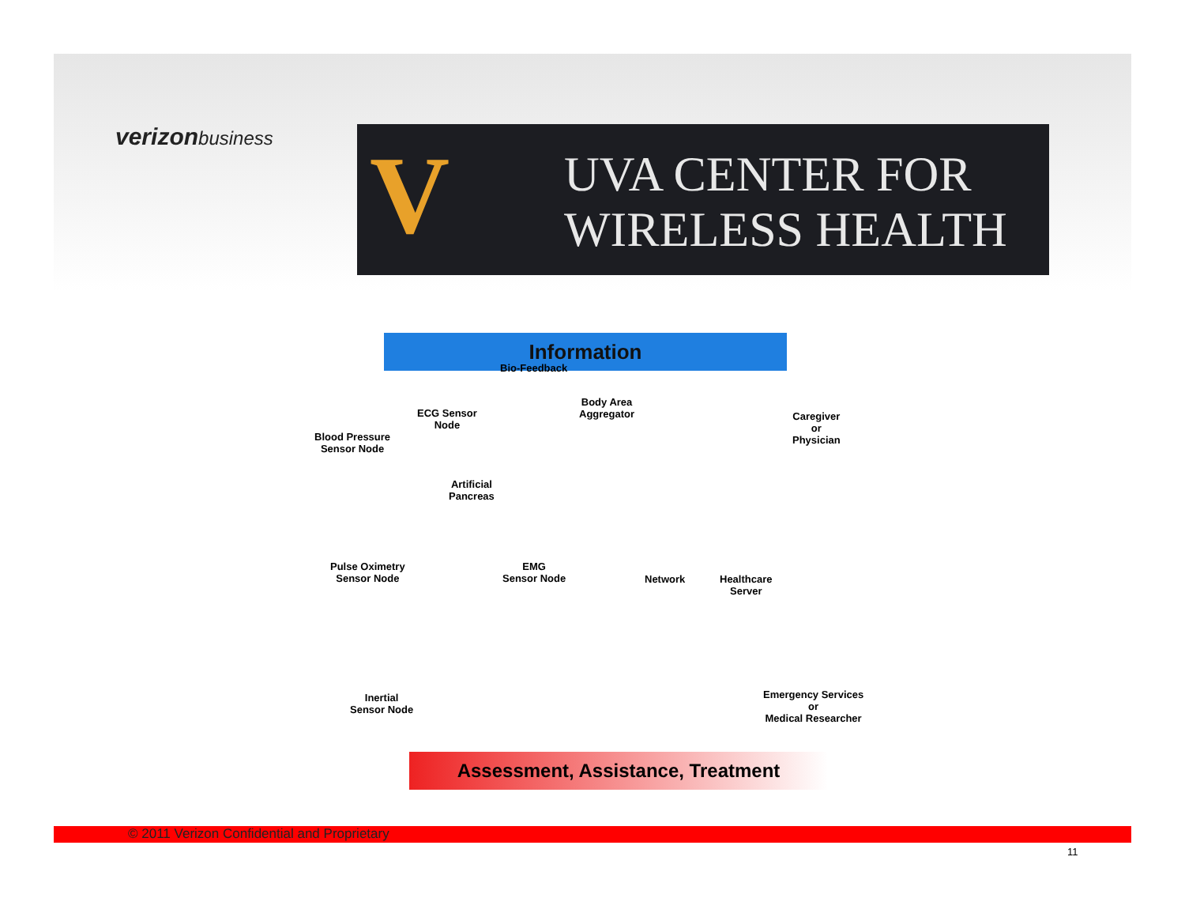verizonbusiness
V
UVA CENTER FOR
WIRELESS HEALTH
Information
Blood Pressure
Sensor Node
ECG Sensor
Node
Bio-Feedback
Body Area
Aggregator
Caregiver
or
Physician
Artificial
Pancreas
Pulse Oximetry
Sensor Node
EMG
Sensor Node
Network
Healthcare
Server
Inertial
Sensor Node
Emergency Services
or
Medical Researcher
Assessment, Assistance, Treatment
© 2011 Verizon Confidential and Proprietary
11